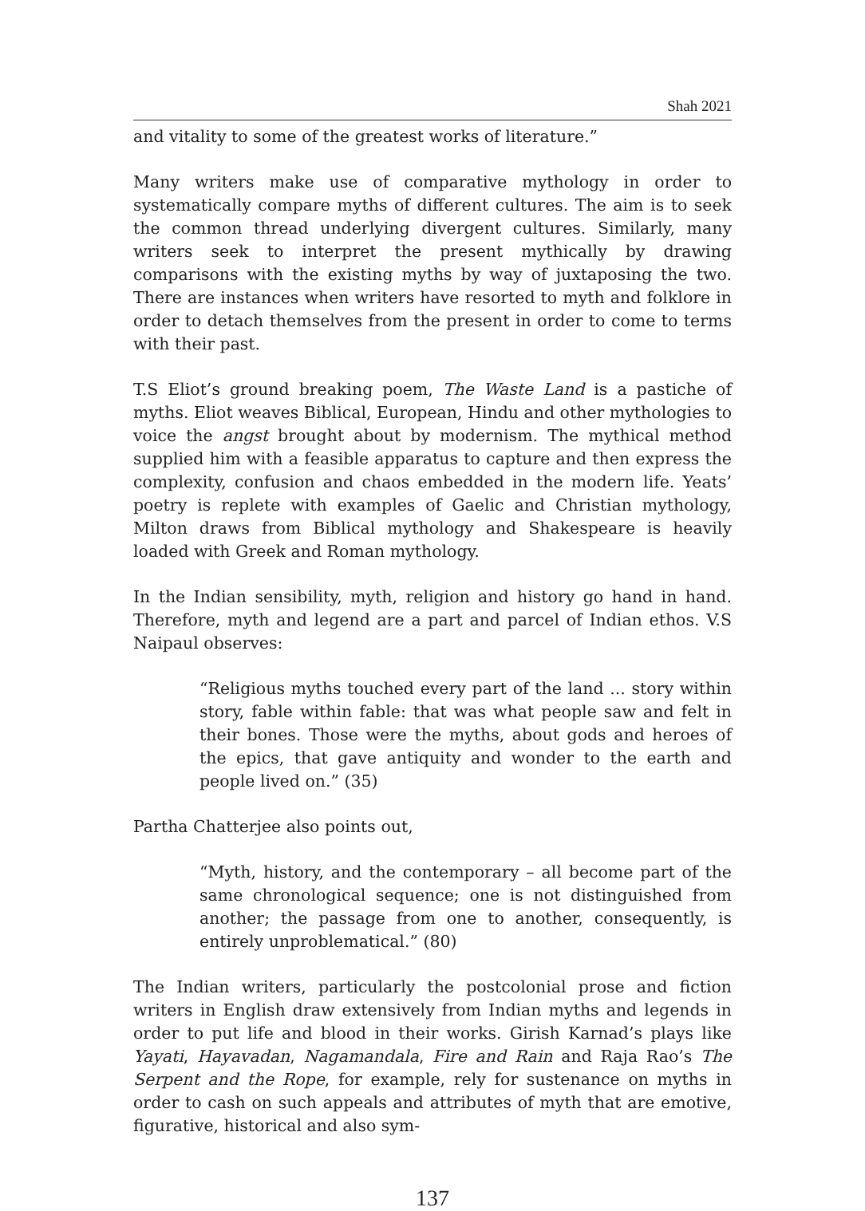Shah 2021
and vitality to some of the greatest works of literature.”
Many writers make use of comparative mythology in order to systematically compare myths of different cultures. The aim is to seek the common thread underlying divergent cultures. Similarly, many writers seek to interpret the present mythically by drawing comparisons with the existing myths by way of juxtaposing the two. There are instances when writers have resorted to myth and folklore in order to detach themselves from the present in order to come to terms with their past.
T.S Eliot’s ground breaking poem, The Waste Land is a pastiche of myths. Eliot weaves Biblical, European, Hindu and other mythologies to voice the angst brought about by modernism. The mythical method supplied him with a feasible apparatus to capture and then express the complexity, confusion and chaos embedded in the modern life. Yeats’ poetry is replete with examples of Gaelic and Christian mythology, Milton draws from Biblical mythology and Shakespeare is heavily loaded with Greek and Roman mythology.
In the Indian sensibility, myth, religion and history go hand in hand. Therefore, myth and legend are a part and parcel of Indian ethos. V.S Naipaul observes:
“Religious myths touched every part of the land ... story within story, fable within fable: that was what people saw and felt in their bones. Those were the myths, about gods and heroes of the epics, that gave antiquity and wonder to the earth and people lived on.” (35)
Partha Chatterjee also points out,
“Myth, history, and the contemporary – all become part of the same chronological sequence; one is not distinguished from another; the passage from one to another, consequently, is entirely unproblematical.” (80)
The Indian writers, particularly the postcolonial prose and fiction writers in English draw extensively from Indian myths and legends in order to put life and blood in their works. Girish Karnad’s plays like Yayati, Hayavadan, Nagamandala, Fire and Rain and Raja Rao’s The Serpent and the Rope, for example, rely for sustenance on myths in order to cash on such appeals and attributes of myth that are emotive, figurative, historical and also sym-
137